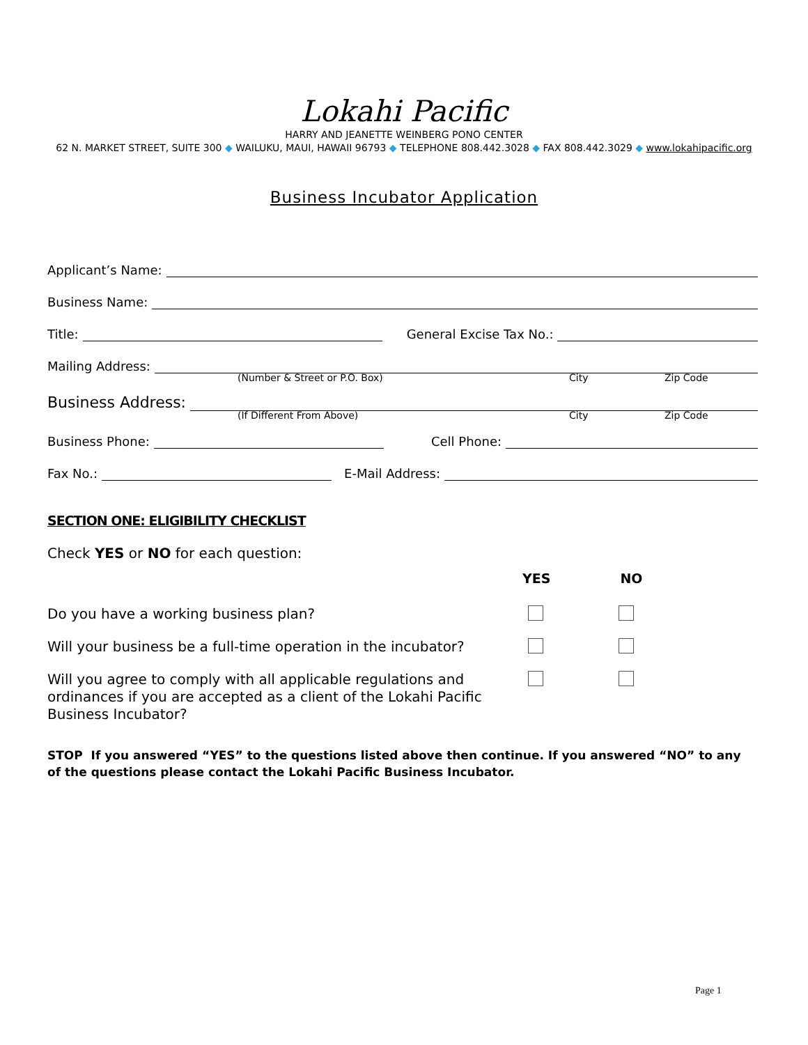Lokahi Pacific
HARRY AND JEANETTE WEINBERG PONO CENTER
62 N. MARKET STREET, SUITE 300 ◆ WAILUKU, MAUI, HAWAII 96793 ◆ TELEPHONE 808.442.3028 ◆ FAX 808.442.3029 ◆ www.lokahipacific.org
Business Incubator Application
Applicant’s Name:
Business Name:
Title: General Excise Tax No.:
Mailing Address:
(Number & Street or P.O. Box) City Zip Code
Business Address:
(If Different From Above) City Zip Code
Business Phone: Cell Phone:
Fax No.: E-Mail Address:
SECTION ONE: ELIGIBILITY CHECKLIST
Check YES or NO for each question:
YES NO
Do you have a working business plan?
Will your business be a full-time operation in the incubator?
Will you agree to comply with all applicable regulations and ordinances if you are accepted as a client of the Lokahi Pacific Business Incubator?
STOP If you answered “YES” to the questions listed above then continue. If you answered “NO” to any of the questions please contact the Lokahi Pacific Business Incubator.
Page 1